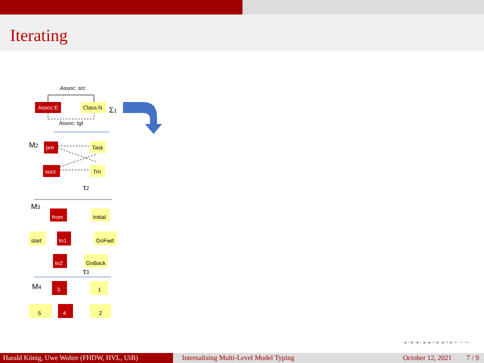Iterating
Assoc: src
Assoc:E
Class:N
Σ1
Assoc: tgt
M2
pre
Task
succ
Trn
τ2
M3
from
Initial
start
to1
GoFwd
to2
GoBack
τ3
M4
3
1
5
4
2
◂ ▫ ▸ ◂ ▫ ▸ ◂ ≡ ▸ ◂ ≡ ▸ ≡ ∽ ∾
Harald König, Uwe Wolter (FHDW, HVL, UiB)
Internalising Multi-Level Model Typing
October 12, 2021 7 / 9